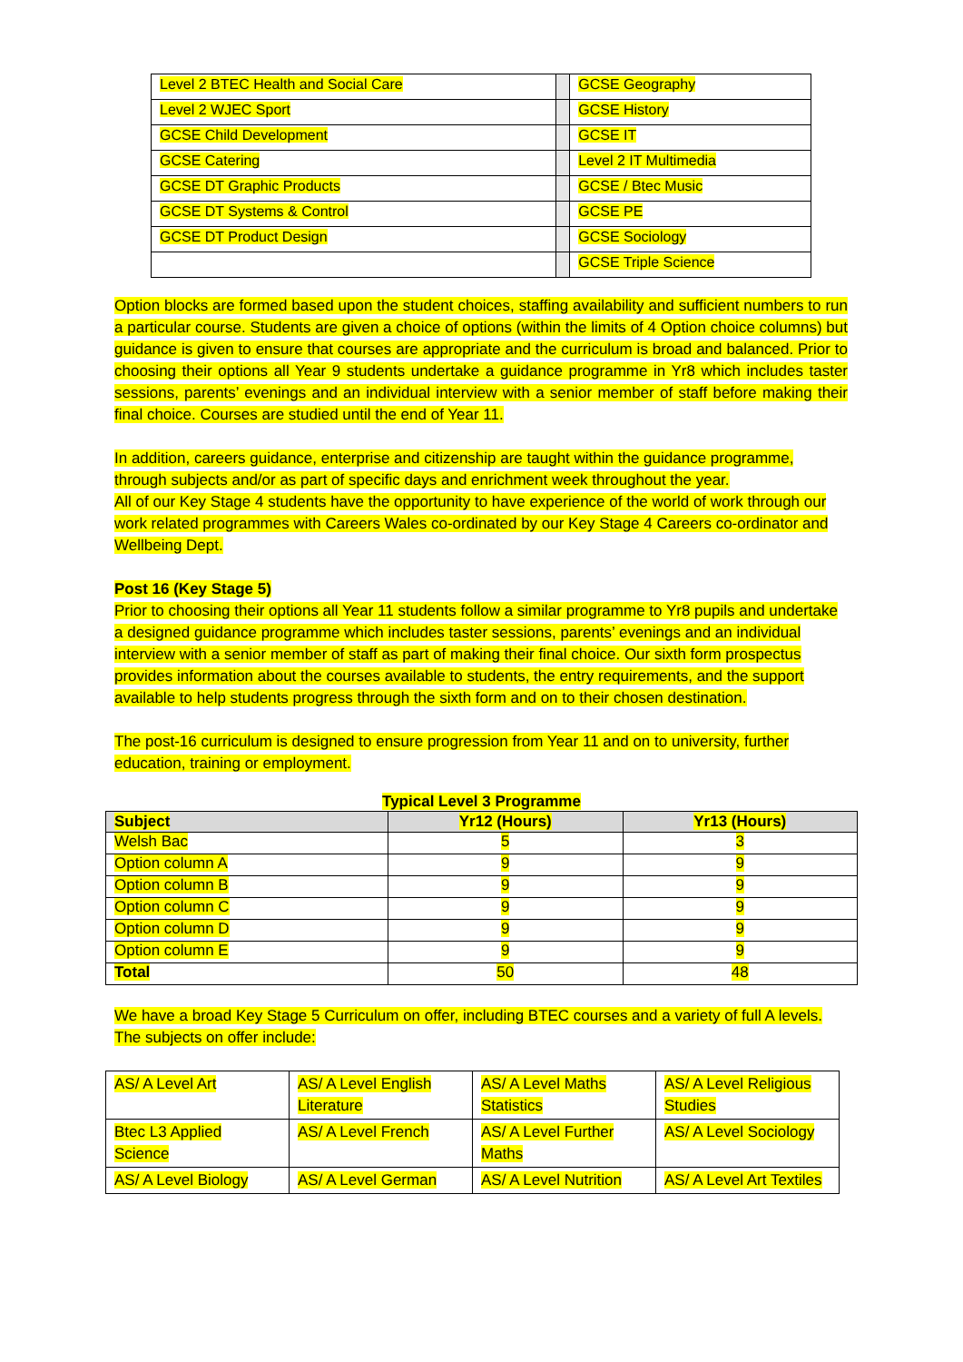| Level 2 BTEC Health and Social Care | | GCSE Geography |
| Level 2 WJEC Sport | | GCSE History |
| GCSE Child Development | | GCSE IT |
| GCSE Catering | | Level 2 IT Multimedia |
| GCSE DT Graphic Products | | GCSE / Btec Music |
| GCSE DT Systems & Control | | GCSE PE |
| GCSE DT Product Design | | GCSE Sociology |
| | | GCSE Triple Science |
Option blocks are formed based upon the student choices, staffing availability and sufficient numbers to run a particular course. Students are given a choice of options (within the limits of 4 Option choice columns) but guidance is given to ensure that courses are appropriate and the curriculum is broad and balanced. Prior to choosing their options all Year 9 students undertake a guidance programme in Yr8 which includes taster sessions, parents’ evenings and an individual interview with a senior member of staff before making their final choice. Courses are studied until the end of Year 11.
In addition, careers guidance, enterprise and citizenship are taught within the guidance programme, through subjects and/or as part of specific days and enrichment week throughout the year.
All of our Key Stage 4 students have the opportunity to have experience of the world of work through our work related programmes with Careers Wales co-ordinated by our Key Stage 4 Careers co-ordinator and Wellbeing Dept.
Post 16 (Key Stage 5)
Prior to choosing their options all Year 11 students follow a similar programme to Yr8 pupils and undertake a designed guidance programme which includes taster sessions, parents’ evenings and an individual interview with a senior member of staff as part of making their final choice. Our sixth form prospectus provides information about the courses available to students, the entry requirements, and the support available to help students progress through the sixth form and on to their chosen destination.
The post-16 curriculum is designed to ensure progression from Year 11 and on to university, further education, training or employment.
Typical Level 3 Programme
| Subject | Yr12 (Hours) | Yr13 (Hours) |
| --- | --- | --- |
| Welsh Bac | 5 | 3 |
| Option column A | 9 | 9 |
| Option column B | 9 | 9 |
| Option column C | 9 | 9 |
| Option column D | 9 | 9 |
| Option column E | 9 | 9 |
| Total | 50 | 48 |
We have a broad Key Stage 5 Curriculum on offer, including BTEC courses and a variety of full A levels. The subjects on offer include:
| AS/ A Level Art | AS/ A Level English Literature | AS/ A Level Maths Statistics | AS/ A Level Religious Studies |
| Btec L3 Applied Science | AS/ A Level French | AS/ A Level Further Maths | AS/ A Level Sociology |
| AS/ A Level Biology | AS/ A Level German | AS/ A Level Nutrition | AS/ A Level Art Textiles |